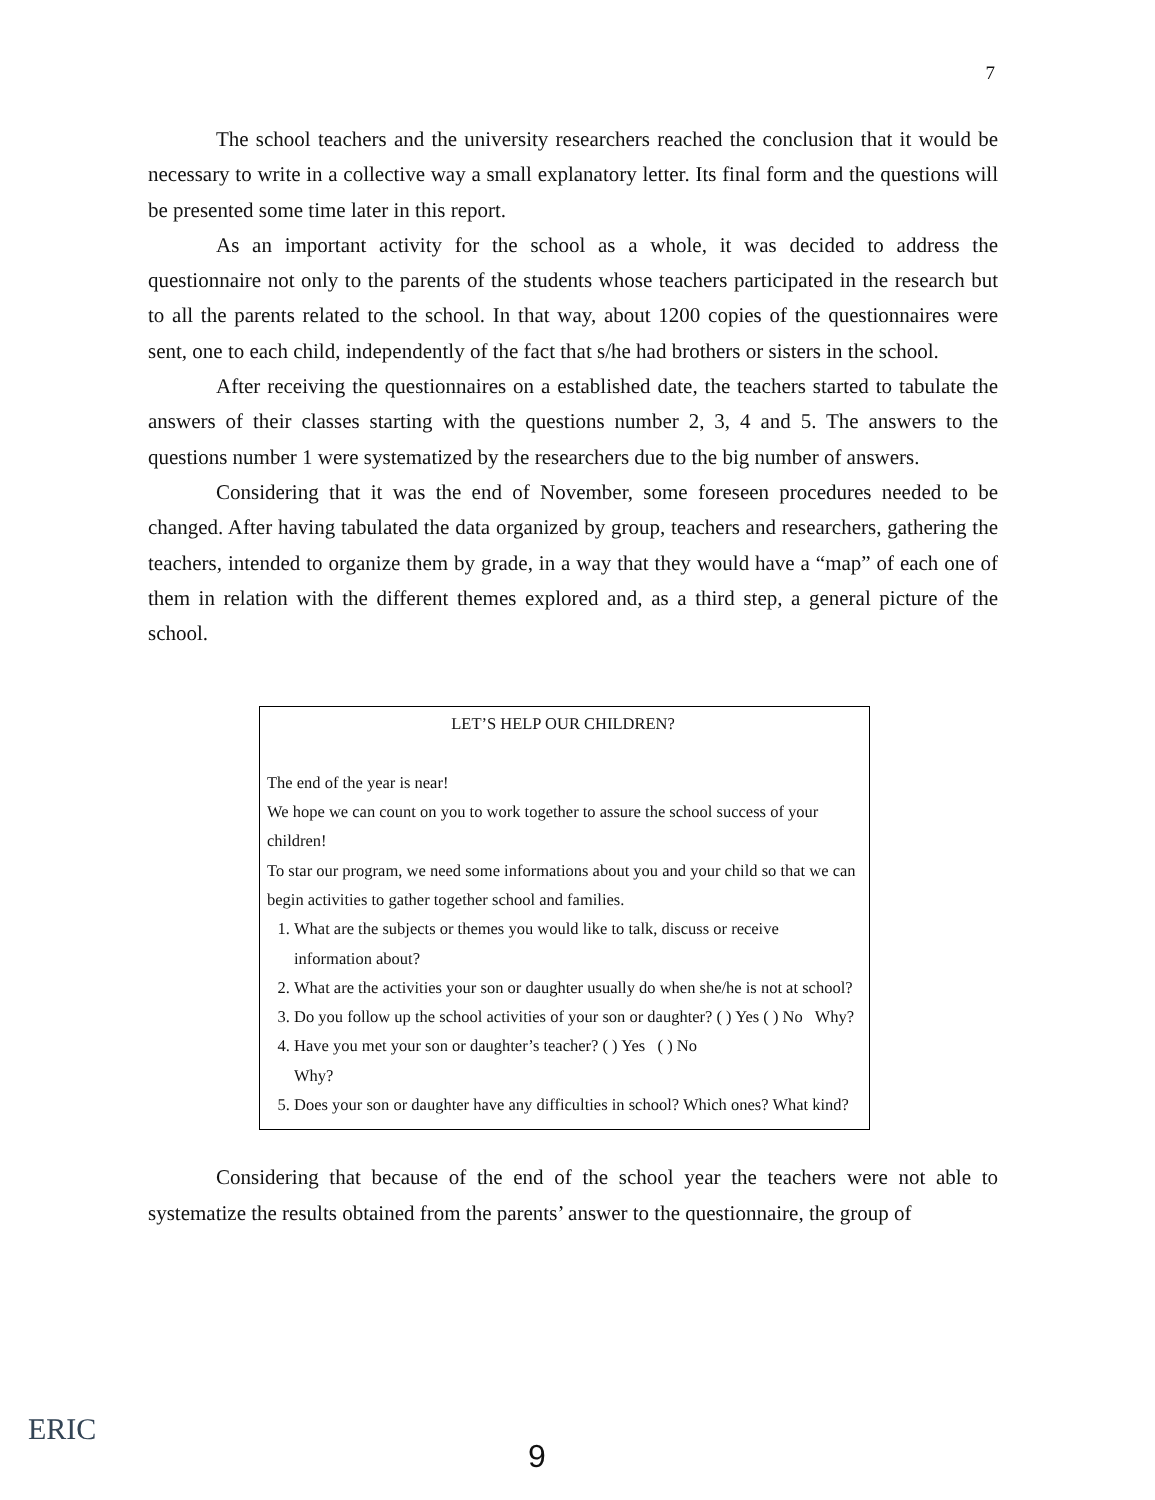7
The school teachers and the university researchers reached the conclusion that it would be necessary to write in a collective way a small explanatory letter. Its final form and the questions will be presented some time later in this report.
As an important activity for the school as a whole, it was decided to address the questionnaire not only to the parents of the students whose teachers participated in the research but to all the parents related to the school. In that way, about 1200 copies of the questionnaires were sent, one to each child, independently of the fact that s/he had brothers or sisters in the school.
After receiving the questionnaires on a established date, the teachers started to tabulate the answers of their classes starting with the questions number 2, 3, 4 and 5. The answers to the questions number 1 were systematized by the researchers due to the big number of answers.
Considering that it was the end of November, some foreseen procedures needed to be changed. After having tabulated the data organized by group, teachers and researchers, gathering the teachers, intended to organize them by grade, in a way that they would have a “map” of each one of them in relation with the different themes explored and, as a third step, a general picture of the school.
LET’S HELP OUR CHILDREN?
The end of the year is near!
We hope we can count on you to work together to assure the school success of your children!
To star our program, we need some informations about you and your child so that we can begin activities to gather together school and families.
1. What are the subjects or themes you would like to talk, discuss or receive information about?
2. What are the activities your son or daughter usually do when she/he is not at school?
3. Do you follow up the school activities of your son or daughter? ( ) Yes ( ) No Why?
4. Have you met your son or daughter’s teacher? ( ) Yes ( ) No
Why?
5. Does your son or daughter have any difficulties in school? Which ones? What kind?
Considering that because of the end of the school year the teachers were not able to systematize the results obtained from the parents’ answer to the questionnaire, the group of
ERIC
9